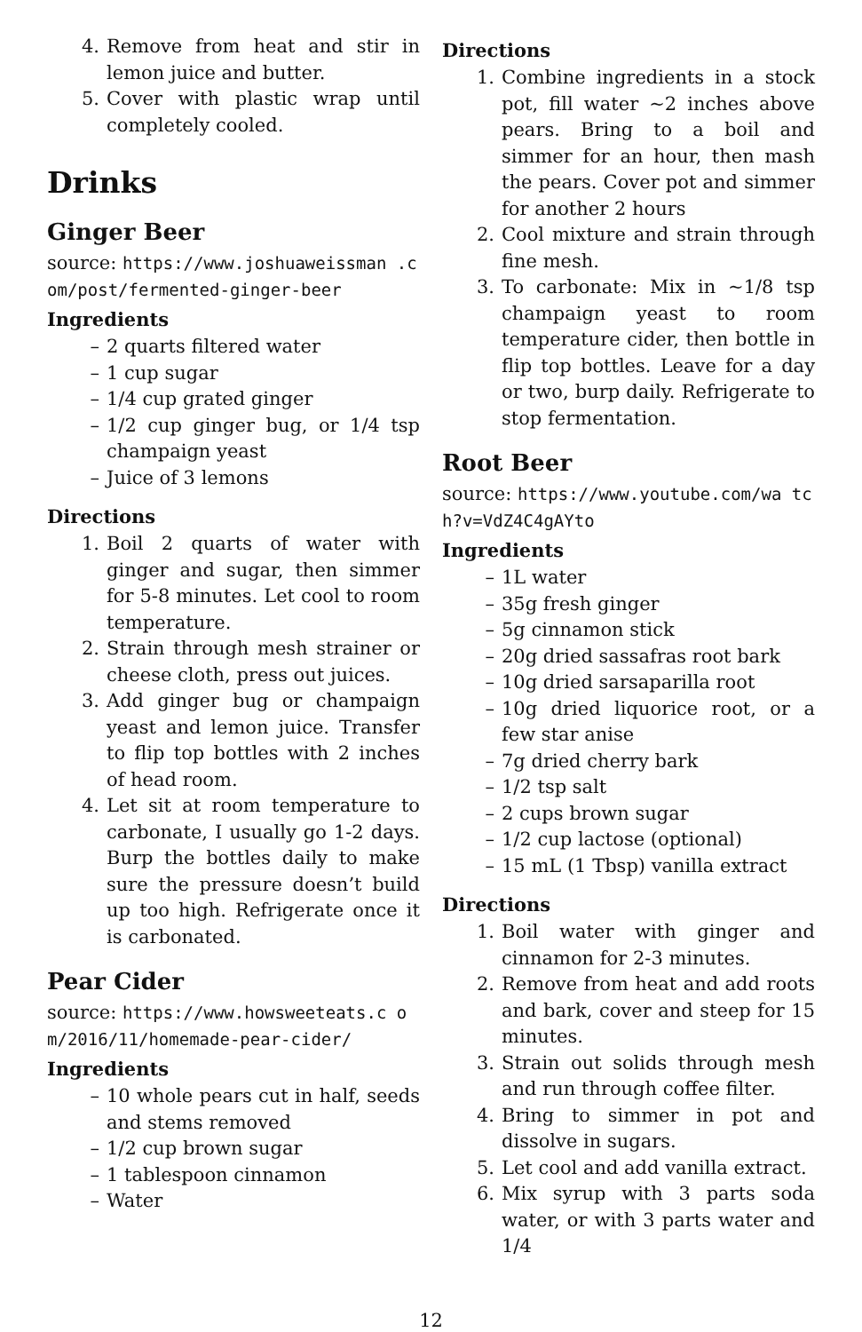4. Remove from heat and stir in lemon juice and butter.
5. Cover with plastic wrap until completely cooled.
Drinks
Ginger Beer
source: https://www.joshuaweissman .com/post/fermented-ginger-beer
Ingredients
– 2 quarts filtered water
– 1 cup sugar
– 1/4 cup grated ginger
– 1/2 cup ginger bug, or 1/4 tsp champaign yeast
– Juice of 3 lemons
Directions
1. Boil 2 quarts of water with ginger and sugar, then simmer for 5-8 minutes. Let cool to room temperature.
2. Strain through mesh strainer or cheese cloth, press out juices.
3. Add ginger bug or champaign yeast and lemon juice. Transfer to flip top bottles with 2 inches of head room.
4. Let sit at room temperature to carbonate, I usually go 1-2 days. Burp the bottles daily to make sure the pressure doesn’t build up too high. Refrigerate once it is carbonated.
Pear Cider
source: https://www.howsweeteats.c om/2016/11/homemade-pear-cider/
Ingredients
– 10 whole pears cut in half, seeds and stems removed
– 1/2 cup brown sugar
– 1 tablespoon cinnamon
– Water
Directions
1. Combine ingredients in a stock pot, fill water ~2 inches above pears. Bring to a boil and simmer for an hour, then mash the pears. Cover pot and simmer for another 2 hours
2. Cool mixture and strain through fine mesh.
3. To carbonate: Mix in ~1/8 tsp champaign yeast to room temperature cider, then bottle in flip top bottles. Leave for a day or two, burp daily. Refrigerate to stop fermentation.
Root Beer
source: https://www.youtube.com/wa tch?v=VdZ4C4gAYto
Ingredients
– 1L water
– 35g fresh ginger
– 5g cinnamon stick
– 20g dried sassafras root bark
– 10g dried sarsaparilla root
– 10g dried liquorice root, or a few star anise
– 7g dried cherry bark
– 1/2 tsp salt
– 2 cups brown sugar
– 1/2 cup lactose (optional)
– 15 mL (1 Tbsp) vanilla extract
Directions
1. Boil water with ginger and cinnamon for 2-3 minutes.
2. Remove from heat and add roots and bark, cover and steep for 15 minutes.
3. Strain out solids through mesh and run through coffee filter.
4. Bring to simmer in pot and dissolve in sugars.
5. Let cool and add vanilla extract.
6. Mix syrup with 3 parts soda water, or with 3 parts water and 1/4
12